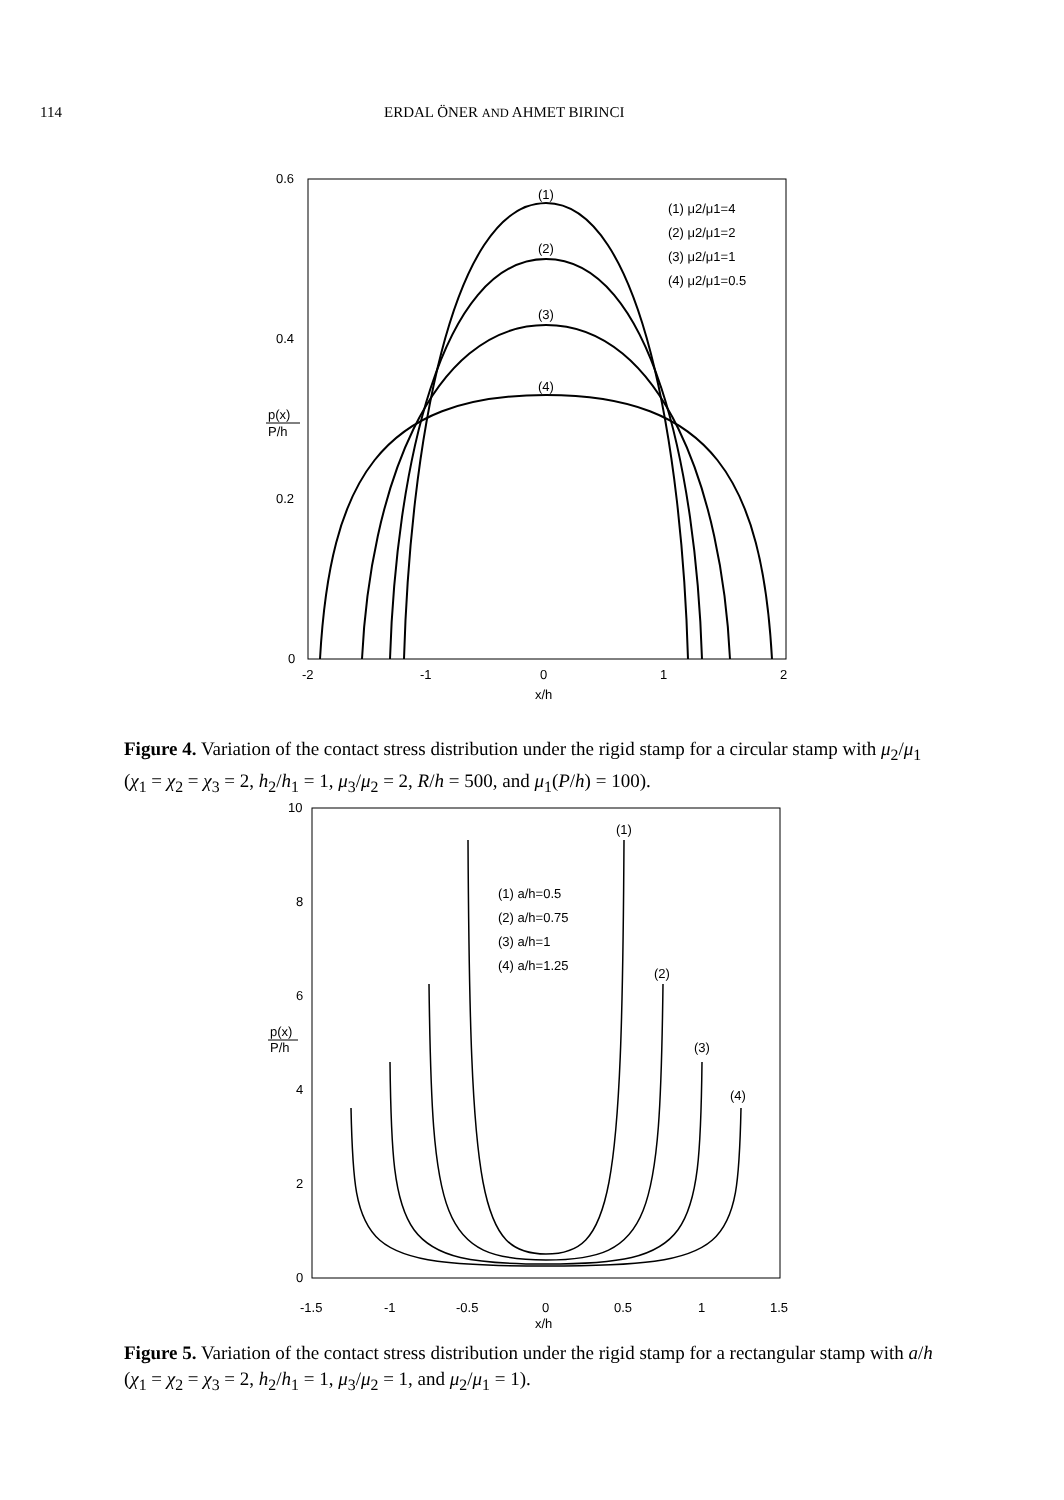114 ERDAL ÖNER AND AHMET BIRINCI
0.6
0.4
0.2
0
-2
-1
0
1
2
x/h
p(x)
P/h
(1) μ2/μ1=4
(2) μ2/μ1=2
(3) μ2/μ1=1
(4) μ2/μ1=0.5
(1)
(2)
(3)
(4)
Figure 4. Variation of the contact stress distribution under the rigid stamp for a circular stamp with μ<sub>2</sub>/μ<sub>1</sub> (χ<sub>1</sub> = χ<sub>2</sub> = χ<sub>3</sub> = 2, h<sub>2</sub>/h<sub>1</sub> = 1, μ<sub>3</sub>/μ<sub>2</sub> = 2, R/h = 500, and μ<sub>1</sub>(P/h) = 100).
10
8
6
4
2
0
-1.5
-1
-0.5
0
0.5
1
1.5
x/h
p(x)
P/h
(1) a/h=0.5
(2) a/h=0.75
(3) a/h=1
(4) a/h=1.25
(1)
(2)
(3)
(4)
Figure 5. Variation of the contact stress distribution under the rigid stamp for a rectangular stamp with a/h (χ<sub>1</sub> = χ<sub>2</sub> = χ<sub>3</sub> = 2, h<sub>2</sub>/h<sub>1</sub> = 1, μ<sub>3</sub>/μ<sub>2</sub> = 1, and μ<sub>2</sub>/μ<sub>1</sub> = 1).